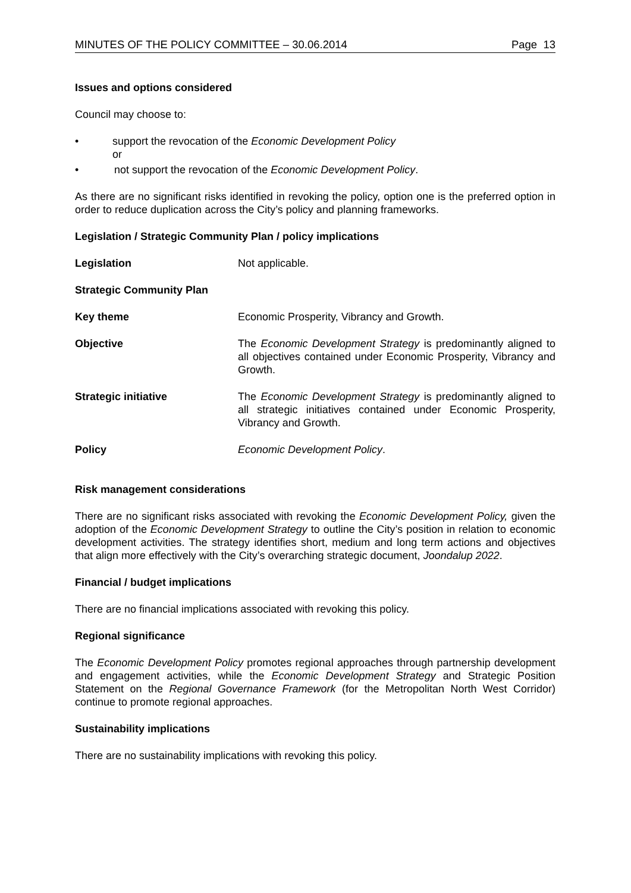MINUTES OF THE POLICY COMMITTEE – 30.06.2014 Page 13
Issues and options considered
Council may choose to:
• support the revocation of the Economic Development Policy
or
• not support the revocation of the Economic Development Policy.
As there are no significant risks identified in revoking the policy, option one is the preferred option in order to reduce duplication across the City’s policy and planning frameworks.
Legislation / Strategic Community Plan / policy implications
Legislation Not applicable.
Strategic Community Plan
Key theme Economic Prosperity, Vibrancy and Growth.
Objective The Economic Development Strategy is predominantly aligned to all objectives contained under Economic Prosperity, Vibrancy and Growth.
Strategic initiative The Economic Development Strategy is predominantly aligned to all strategic initiatives contained under Economic Prosperity, Vibrancy and Growth.
Policy Economic Development Policy.
Risk management considerations
There are no significant risks associated with revoking the Economic Development Policy, given the adoption of the Economic Development Strategy to outline the City’s position in relation to economic development activities. The strategy identifies short, medium and long term actions and objectives that align more effectively with the City’s overarching strategic document, Joondalup 2022.
Financial / budget implications
There are no financial implications associated with revoking this policy.
Regional significance
The Economic Development Policy promotes regional approaches through partnership development and engagement activities, while the Economic Development Strategy and Strategic Position Statement on the Regional Governance Framework (for the Metropolitan North West Corridor) continue to promote regional approaches.
Sustainability implications
There are no sustainability implications with revoking this policy.